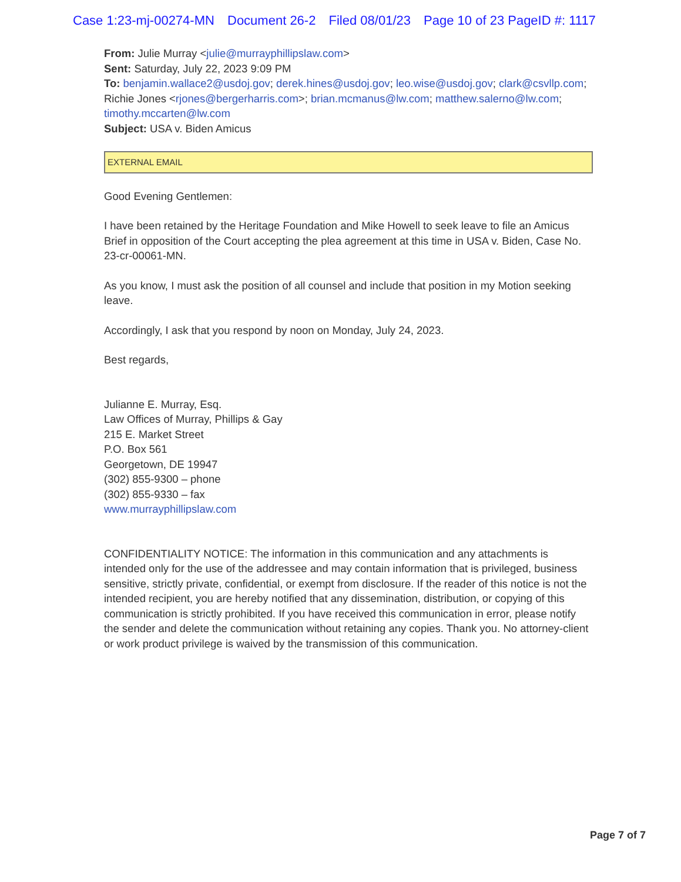Case 1:23-mj-00274-MN Document 26-2 Filed 08/01/23 Page 10 of 23 PageID #: 1117
From: Julie Murray <julie@murrayphillipslaw.com>
Sent: Saturday, July 22, 2023 9:09 PM
To: benjamin.wallace2@usdoj.gov; derek.hines@usdoj.gov; leo.wise@usdoj.gov; clark@csvllp.com; Richie Jones <rjones@bergerharris.com>; brian.mcmanus@lw.com; matthew.salerno@lw.com; timothy.mccarten@lw.com
Subject: USA v. Biden Amicus
EXTERNAL EMAIL
Good Evening Gentlemen:
I have been retained by the Heritage Foundation and Mike Howell to seek leave to file an Amicus Brief in opposition of the Court accepting the plea agreement at this time in USA v. Biden, Case No. 23-cr-00061-MN.
As you know, I must ask the position of all counsel and include that position in my Motion seeking leave.
Accordingly, I ask that you respond by noon on Monday, July 24, 2023.
Best regards,
Julianne E. Murray, Esq.
Law Offices of Murray, Phillips & Gay
215 E. Market Street
P.O. Box 561
Georgetown, DE 19947
(302) 855-9300 – phone
(302) 855-9330 – fax
www.murrayphillipslaw.com
CONFIDENTIALITY NOTICE: The information in this communication and any attachments is intended only for the use of the addressee and may contain information that is privileged, business sensitive, strictly private, confidential, or exempt from disclosure. If the reader of this notice is not the intended recipient, you are hereby notified that any dissemination, distribution, or copying of this communication is strictly prohibited. If you have received this communication in error, please notify the sender and delete the communication without retaining any copies. Thank you. No attorney-client or work product privilege is waived by the transmission of this communication.
Page 7 of 7